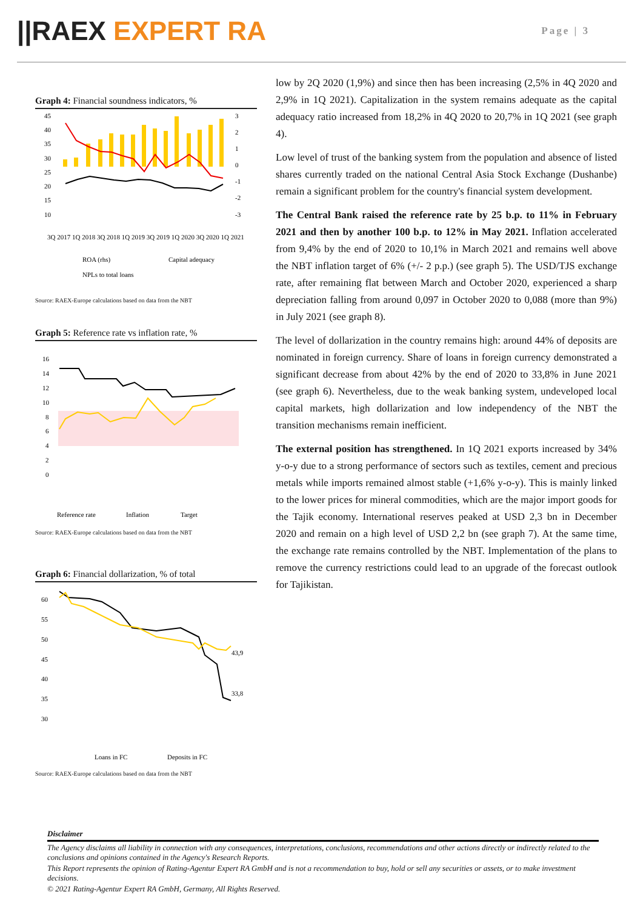||RAEX EXPERT RA
Page | 3
Graph 4: Financial soundness indicators, %
45
40
35
30
25
20
15
10
3
2
1
0
-1
-2
-3
3Q 2017 1Q 2018 3Q 2018 1Q 2019 3Q 2019 1Q 2020 3Q 2020 1Q 2021
ROA (rhs)
Capital adequacy
NPLs to total loans
Source: RAEX-Europe calculations based on data from the NBT
Graph 5: Reference rate vs inflation rate, %
16
14
12
10
8
6
4
2
0
Reference rate
Inflation
Target
Source: RAEX-Europe calculations based on data from the NBT
Graph 6: Financial dollarization, % of total
60
55
50
45
40
35
30
43,9
33,8
Loans in FC
Deposits in FC
Source: RAEX-Europe calculations based on data from the NBT
low by 2Q 2020 (1,9%) and since then has been increasing (2,5% in 4Q 2020 and 2,9% in 1Q 2021). Capitalization in the system remains adequate as the capital adequacy ratio increased from 18,2% in 4Q 2020 to 20,7% in 1Q 2021 (see graph 4).
Low level of trust of the banking system from the population and absence of listed shares currently traded on the national Central Asia Stock Exchange (Dushanbe) remain a significant problem for the country's financial system development.
The Central Bank raised the reference rate by 25 b.p. to 11% in February 2021 and then by another 100 b.p. to 12% in May 2021. Inflation accelerated from 9,4% by the end of 2020 to 10,1% in March 2021 and remains well above the NBT inflation target of 6% (+/- 2 p.p.) (see graph 5). The USD/TJS exchange rate, after remaining flat between March and October 2020, experienced a sharp depreciation falling from around 0,097 in October 2020 to 0,088 (more than 9%) in July 2021 (see graph 8).
The level of dollarization in the country remains high: around 44% of deposits are nominated in foreign currency. Share of loans in foreign currency demonstrated a significant decrease from about 42% by the end of 2020 to 33,8% in June 2021 (see graph 6). Nevertheless, due to the weak banking system, undeveloped local capital markets, high dollarization and low independency of the NBT the transition mechanisms remain inefficient.
The external position has strengthened. In 1Q 2021 exports increased by 34% y-o-y due to a strong performance of sectors such as textiles, cement and precious metals while imports remained almost stable (+1,6% y-o-y). This is mainly linked to the lower prices for mineral commodities, which are the major import goods for the Tajik economy. International reserves peaked at USD 2,3 bn in December 2020 and remain on a high level of USD 2,2 bn (see graph 7). At the same time, the exchange rate remains controlled by the NBT. Implementation of the plans to remove the currency restrictions could lead to an upgrade of the forecast outlook for Tajikistan.
Disclaimer
The Agency disclaims all liability in connection with any consequences, interpretations, conclusions, recommendations and other actions directly or indirectly related to the conclusions and opinions contained in the Agency's Research Reports.
This Report represents the opinion of Rating-Agentur Expert RA GmbH and is not a recommendation to buy, hold or sell any securities or assets, or to make investment decisions.
© 2021 Rating-Agentur Expert RA GmbH, Germany, All Rights Reserved.